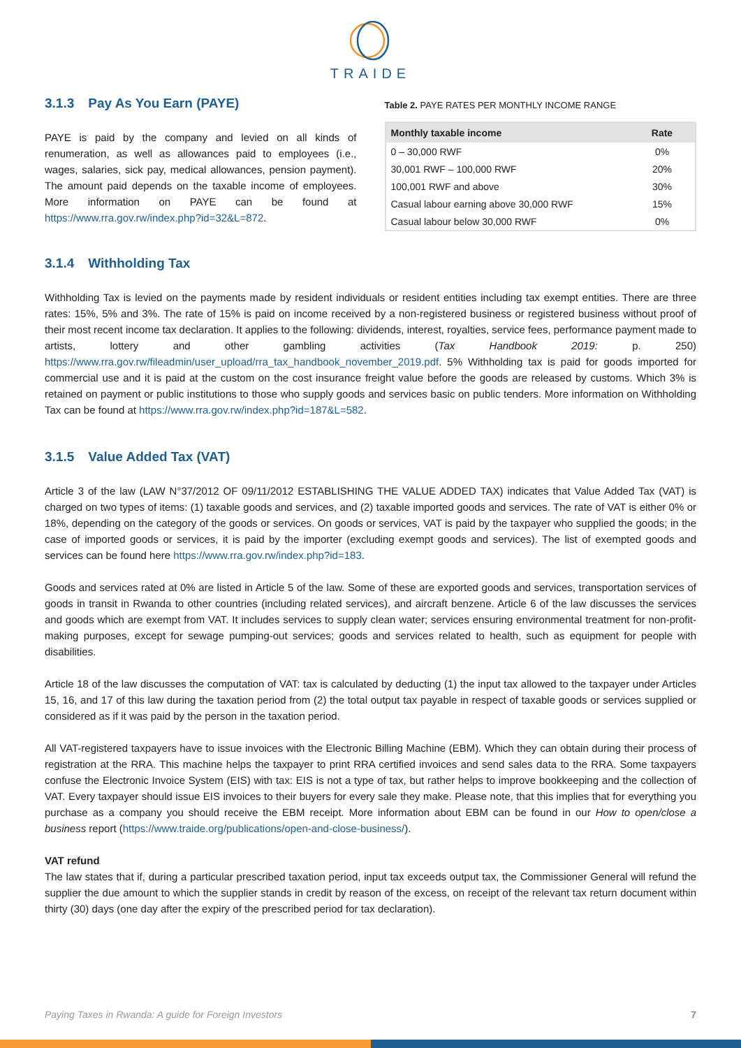TRAIDE
3.1.3 Pay As You Earn (PAYE)
PAYE is paid by the company and levied on all kinds of renumeration, as well as allowances paid to employees (i.e., wages, salaries, sick pay, medical allowances, pension payment). The amount paid depends on the taxable income of employees. More information on PAYE can be found at https://www.rra.gov.rw/index.php?id=32&L=872.
Table 2. PAYE RATES PER MONTHLY INCOME RANGE
| Monthly taxable income | Rate |
| --- | --- |
| 0 – 30,000 RWF | 0% |
| 30,001 RWF – 100,000 RWF | 20% |
| 100,001 RWF and above | 30% |
| Casual labour earning above 30,000 RWF | 15% |
| Casual labour below 30,000 RWF | 0% |
3.1.4 Withholding Tax
Withholding Tax is levied on the payments made by resident individuals or resident entities including tax exempt entities. There are three rates: 15%, 5% and 3%. The rate of 15% is paid on income received by a non-registered business or registered business without proof of their most recent income tax declaration. It applies to the following: dividends, interest, royalties, service fees, performance payment made to artists, lottery and other gambling activities (Tax Handbook 2019: p. 250) https://www.rra.gov.rw/fileadmin/user_upload/rra_tax_handbook_november_2019.pdf. 5% Withholding tax is paid for goods imported for commercial use and it is paid at the custom on the cost insurance freight value before the goods are released by customs. Which 3% is retained on payment or public institutions to those who supply goods and services basic on public tenders. More information on Withholding Tax can be found at https://www.rra.gov.rw/index.php?id=187&L=582.
3.1.5 Value Added Tax (VAT)
Article 3 of the law (LAW N°37/2012 OF 09/11/2012 ESTABLISHING THE VALUE ADDED TAX) indicates that Value Added Tax (VAT) is charged on two types of items: (1) taxable goods and services, and (2) taxable imported goods and services. The rate of VAT is either 0% or 18%, depending on the category of the goods or services. On goods or services, VAT is paid by the taxpayer who supplied the goods; in the case of imported goods or services, it is paid by the importer (excluding exempt goods and services). The list of exempted goods and services can be found here https://www.rra.gov.rw/index.php?id=183.
Goods and services rated at 0% are listed in Article 5 of the law. Some of these are exported goods and services, transportation services of goods in transit in Rwanda to other countries (including related services), and aircraft benzene. Article 6 of the law discusses the services and goods which are exempt from VAT. It includes services to supply clean water; services ensuring environmental treatment for non-profit-making purposes, except for sewage pumping-out services; goods and services related to health, such as equipment for people with disabilities.
Article 18 of the law discusses the computation of VAT: tax is calculated by deducting (1) the input tax allowed to the taxpayer under Articles 15, 16, and 17 of this law during the taxation period from (2) the total output tax payable in respect of taxable goods or services supplied or considered as if it was paid by the person in the taxation period.
All VAT-registered taxpayers have to issue invoices with the Electronic Billing Machine (EBM). Which they can obtain during their process of registration at the RRA. This machine helps the taxpayer to print RRA certified invoices and send sales data to the RRA. Some taxpayers confuse the Electronic Invoice System (EIS) with tax: EIS is not a type of tax, but rather helps to improve bookkeeping and the collection of VAT. Every taxpayer should issue EIS invoices to their buyers for every sale they make. Please note, that this implies that for everything you purchase as a company you should receive the EBM receipt. More information about EBM can be found in our How to open/close a business report (https://www.traide.org/publications/open-and-close-business/).
VAT refund
The law states that if, during a particular prescribed taxation period, input tax exceeds output tax, the Commissioner General will refund the supplier the due amount to which the supplier stands in credit by reason of the excess, on receipt of the relevant tax return document within thirty (30) days (one day after the expiry of the prescribed period for tax declaration).
Paying Taxes in Rwanda: A guide for Foreign Investors 7